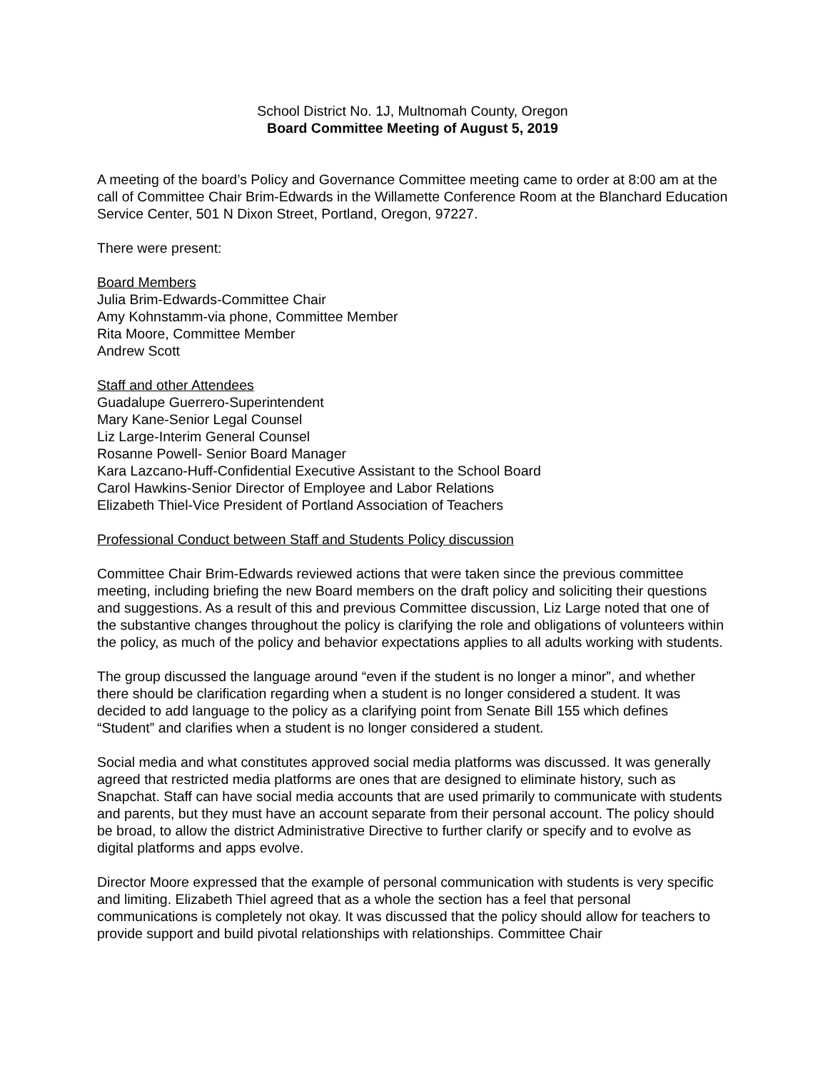School District No. 1J, Multnomah County, Oregon
Board Committee Meeting of August 5, 2019
A meeting of the board’s Policy and Governance Committee meeting came to order at 8:00 am at the call of Committee Chair Brim-Edwards in the Willamette Conference Room at the Blanchard Education Service Center, 501 N Dixon Street, Portland, Oregon, 97227.
There were present:
Board Members
Julia Brim-Edwards-Committee Chair
Amy Kohnstamm-via phone, Committee Member
Rita Moore, Committee Member
Andrew Scott
Staff and other Attendees
Guadalupe Guerrero-Superintendent
Mary Kane-Senior Legal Counsel
Liz Large-Interim General Counsel
Rosanne Powell- Senior Board Manager
Kara Lazcano-Huff-Confidential Executive Assistant to the School Board
Carol Hawkins-Senior Director of Employee and Labor Relations
Elizabeth Thiel-Vice President of Portland Association of Teachers
Professional Conduct between Staff and Students Policy discussion
Committee Chair Brim-Edwards reviewed actions that were taken since the previous committee meeting, including briefing the new Board members on the draft policy and soliciting their questions and suggestions. As a result of this and previous Committee discussion, Liz Large noted that one of the substantive changes throughout the policy is clarifying the role and obligations of volunteers within the policy, as much of the policy and behavior expectations applies to all adults working with students.
The group discussed the language around “even if the student is no longer a minor”, and whether there should be clarification regarding when a student is no longer considered a student. It was decided to add language to the policy as a clarifying point from Senate Bill 155 which defines “Student” and clarifies when a student is no longer considered a student.
Social media and what constitutes approved social media platforms was discussed. It was generally agreed that restricted media platforms are ones that are designed to eliminate history, such as Snapchat. Staff can have social media accounts that are used primarily to communicate with students and parents, but they must have an account separate from their personal account. The policy should be broad, to allow the district Administrative Directive to further clarify or specify and to evolve as digital platforms and apps evolve.
Director Moore expressed that the example of personal communication with students is very specific and limiting. Elizabeth Thiel agreed that as a whole the section has a feel that personal communications is completely not okay. It was discussed that the policy should allow for teachers to provide support and build pivotal relationships with relationships. Committee Chair